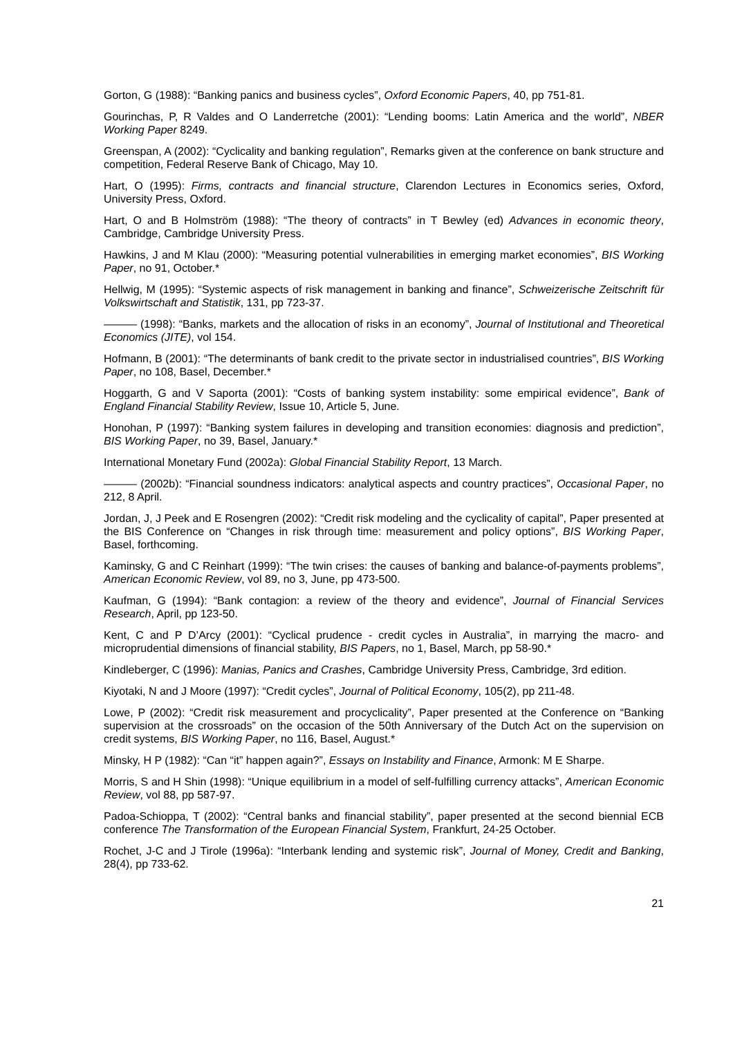Gorton, G (1988): “Banking panics and business cycles”, Oxford Economic Papers, 40, pp 751-81.
Gourinchas, P, R Valdes and O Landerretche (2001): “Lending booms: Latin America and the world”, NBER Working Paper 8249.
Greenspan, A (2002): “Cyclicality and banking regulation”, Remarks given at the conference on bank structure and competition, Federal Reserve Bank of Chicago, May 10.
Hart, O (1995): Firms, contracts and financial structure, Clarendon Lectures in Economics series, Oxford, University Press, Oxford.
Hart, O and B Holmström (1988): “The theory of contracts” in T Bewley (ed) Advances in economic theory, Cambridge, Cambridge University Press.
Hawkins, J and M Klau (2000): “Measuring potential vulnerabilities in emerging market economies”, BIS Working Paper, no 91, October.*
Hellwig, M (1995): “Systemic aspects of risk management in banking and finance”, Schweizerische Zeitschrift für Volkswirtschaft and Statistik, 131, pp 723-37.
——— (1998): “Banks, markets and the allocation of risks in an economy”, Journal of Institutional and Theoretical Economics (JITE), vol 154.
Hofmann, B (2001): “The determinants of bank credit to the private sector in industrialised countries”, BIS Working Paper, no 108, Basel, December.*
Hoggarth, G and V Saporta (2001): “Costs of banking system instability: some empirical evidence”, Bank of England Financial Stability Review, Issue 10, Article 5, June.
Honohan, P (1997): “Banking system failures in developing and transition economies: diagnosis and prediction”, BIS Working Paper, no 39, Basel, January.*
International Monetary Fund (2002a): Global Financial Stability Report, 13 March.
——— (2002b): “Financial soundness indicators: analytical aspects and country practices”, Occasional Paper, no 212, 8 April.
Jordan, J, J Peek and E Rosengren (2002): “Credit risk modeling and the cyclicality of capital”, Paper presented at the BIS Conference on “Changes in risk through time: measurement and policy options”, BIS Working Paper, Basel, forthcoming.
Kaminsky, G and C Reinhart (1999): “The twin crises: the causes of banking and balance-of-payments problems”, American Economic Review, vol 89, no 3, June, pp 473-500.
Kaufman, G (1994): “Bank contagion: a review of the theory and evidence”, Journal of Financial Services Research, April, pp 123-50.
Kent, C and P D’Arcy (2001): “Cyclical prudence - credit cycles in Australia”, in marrying the macro- and microprudential dimensions of financial stability, BIS Papers, no 1, Basel, March, pp 58-90.*
Kindleberger, C (1996): Manias, Panics and Crashes, Cambridge University Press, Cambridge, 3rd edition.
Kiyotaki, N and J Moore (1997): “Credit cycles”, Journal of Political Economy, 105(2), pp 211-48.
Lowe, P (2002): “Credit risk measurement and procyclicality”, Paper presented at the Conference on “Banking supervision at the crossroads” on the occasion of the 50th Anniversary of the Dutch Act on the supervision on credit systems, BIS Working Paper, no 116, Basel, August.*
Minsky, H P (1982): “Can “it” happen again?”, Essays on Instability and Finance, Armonk: M E Sharpe.
Morris, S and H Shin (1998): “Unique equilibrium in a model of self-fulfilling currency attacks”, American Economic Review, vol 88, pp 587-97.
Padoa-Schioppa, T (2002): “Central banks and financial stability”, paper presented at the second biennial ECB conference The Transformation of the European Financial System, Frankfurt, 24-25 October.
Rochet, J-C and J Tirole (1996a): “Interbank lending and systemic risk”, Journal of Money, Credit and Banking, 28(4), pp 733-62.
21